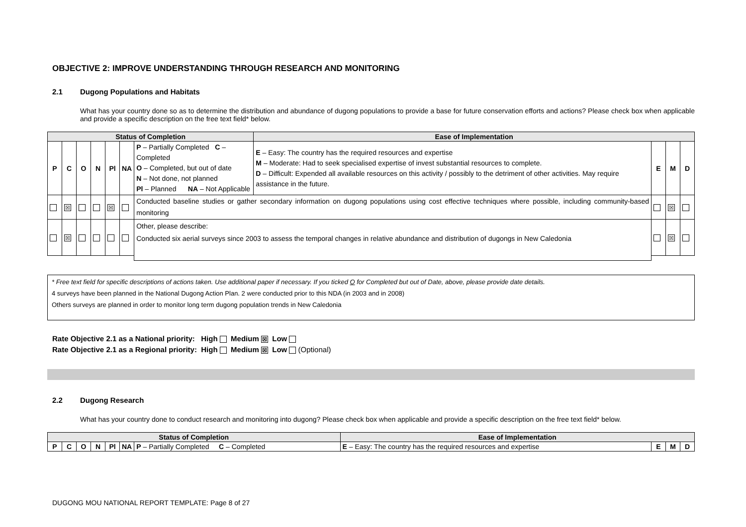OBJECTIVE 2: IMPROVE UNDERSTANDING THROUGH RESEARCH AND MONITORING
2.1 Dugong Populations and Habitats
What has your country done so as to determine the distribution and abundance of dugong populations to provide a base for future conservation efforts and actions? Please check box when applicable and provide a specific description on the free text field* below.
| Status of Completion | | | | | | | Ease of Implementation | | | |
| --- | --- | --- | --- | --- | --- | --- | --- | --- | --- | --- |
| P | C | O | N | Pl | NA | P – Partially Completed C – Completed O – Completed, but out of date N – Not done, not planned Pl – Planned NA – Not Applicable | E – Easy: The country has the required resources and expertise M – Moderate: Had to seek specialised expertise of invest substantial resources to complete. D – Difficult: Expended all available resources on this activity / possibly to the detriment of other activities. May require assistance in the future. | E | M | D |
| | ☒ | | | ☒ | | Conducted baseline studies or gather secondary information on dugong populations using cost effective techniques where possible, including community-based monitoring | | | ☒ | |
| | ☒ | | | | | Other, please describe: Conducted six aerial surveys since 2003 to assess the temporal changes in relative abundance and distribution of dugongs in New Caledonia | | | ☒ | |
* Free text field for specific descriptions of actions taken. Use additional paper if necessary. If you ticked O for Completed but out of Date, above, please provide date details.
4 surveys have been planned in the National Dugong Action Plan. 2 were conducted prior to this NDA (in 2003 and in 2008)
Others surveys are planned in order to monitor long term dugong population trends in New Caledonia
Rate Objective 2.1 as a National priority: High Medium ☒ Low
Rate Objective 2.1 as a Regional priority: High Medium ☒ Low (Optional)
2.2 Dugong Research
What has your country done to conduct research and monitoring into dugong? Please check box when applicable and provide a specific description on the free text field* below.
| Status of Completion | | | | | | | Ease of Implementation | | | |
| --- | --- | --- | --- | --- | --- | --- | --- | --- | --- | --- |
| P | C | O | N | Pl | NA | P – Partially Completed C – Completed | E – Easy: The country has the required resources and expertise | E | M | D |
DUGONG MOU NATIONAL REPORT TEMPLATE: Page 8 of 27